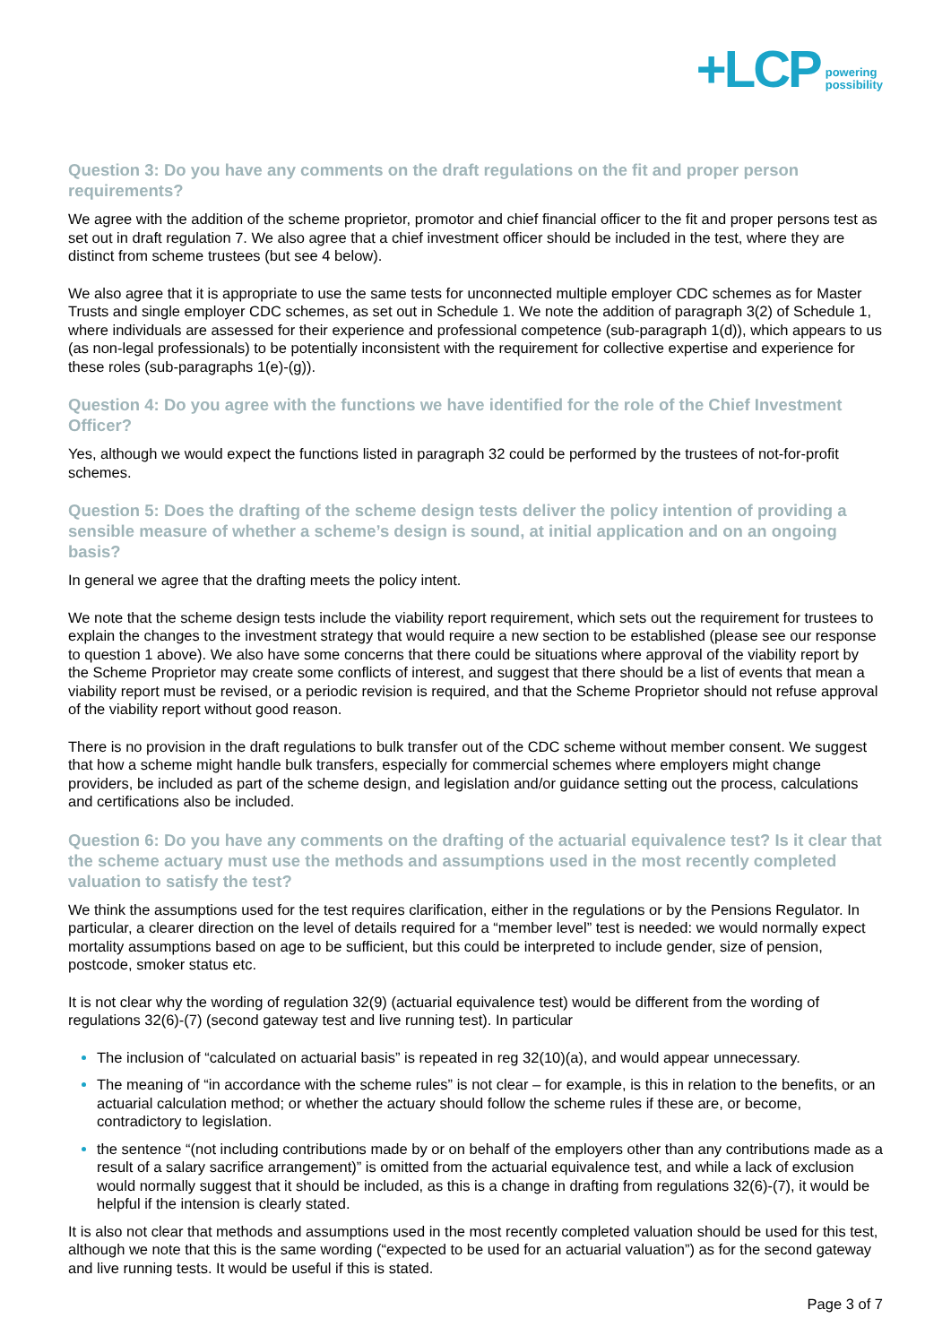+LCP powering
possibility
Question 3: Do you have any comments on the draft regulations on the fit and proper person requirements?
We agree with the addition of the scheme proprietor, promotor and chief financial officer to the fit and proper persons test as set out in draft regulation 7. We also agree that a chief investment officer should be included in the test, where they are distinct from scheme trustees (but see 4 below).
We also agree that it is appropriate to use the same tests for unconnected multiple employer CDC schemes as for Master Trusts and single employer CDC schemes, as set out in Schedule 1. We note the addition of paragraph 3(2) of Schedule 1, where individuals are assessed for their experience and professional competence (sub-paragraph 1(d)), which appears to us (as non-legal professionals) to be potentially inconsistent with the requirement for collective expertise and experience for these roles (sub-paragraphs 1(e)-(g)).
Question 4: Do you agree with the functions we have identified for the role of the Chief Investment Officer?
Yes, although we would expect the functions listed in paragraph 32 could be performed by the trustees of not-for-profit schemes.
Question 5: Does the drafting of the scheme design tests deliver the policy intention of providing a sensible measure of whether a scheme’s design is sound, at initial application and on an ongoing basis?
In general we agree that the drafting meets the policy intent.
We note that the scheme design tests include the viability report requirement, which sets out the requirement for trustees to explain the changes to the investment strategy that would require a new section to be established (please see our response to question 1 above). We also have some concerns that there could be situations where approval of the viability report by the Scheme Proprietor may create some conflicts of interest, and suggest that there should be a list of events that mean a viability report must be revised, or a periodic revision is required, and that the Scheme Proprietor should not refuse approval of the viability report without good reason.
There is no provision in the draft regulations to bulk transfer out of the CDC scheme without member consent. We suggest that how a scheme might handle bulk transfers, especially for commercial schemes where employers might change providers, be included as part of the scheme design, and legislation and/or guidance setting out the process, calculations and certifications also be included.
Question 6: Do you have any comments on the drafting of the actuarial equivalence test? Is it clear that the scheme actuary must use the methods and assumptions used in the most recently completed valuation to satisfy the test?
We think the assumptions used for the test requires clarification, either in the regulations or by the Pensions Regulator. In particular, a clearer direction on the level of details required for a “member level” test is needed: we would normally expect mortality assumptions based on age to be sufficient, but this could be interpreted to include gender, size of pension, postcode, smoker status etc.
It is not clear why the wording of regulation 32(9) (actuarial equivalence test) would be different from the wording of regulations 32(6)-(7) (second gateway test and live running test). In particular
The inclusion of “calculated on actuarial basis” is repeated in reg 32(10)(a), and would appear unnecessary.
The meaning of “in accordance with the scheme rules” is not clear – for example, is this in relation to the benefits, or an actuarial calculation method; or whether the actuary should follow the scheme rules if these are, or become, contradictory to legislation.
the sentence “(not including contributions made by or on behalf of the employers other than any contributions made as a result of a salary sacrifice arrangement)” is omitted from the actuarial equivalence test, and while a lack of exclusion would normally suggest that it should be included, as this is a change in drafting from regulations 32(6)-(7), it would be helpful if the intension is clearly stated.
It is also not clear that methods and assumptions used in the most recently completed valuation should be used for this test, although we note that this is the same wording (“expected to be used for an actuarial valuation”) as for the second gateway and live running tests. It would be useful if this is stated.
Page 3 of 7